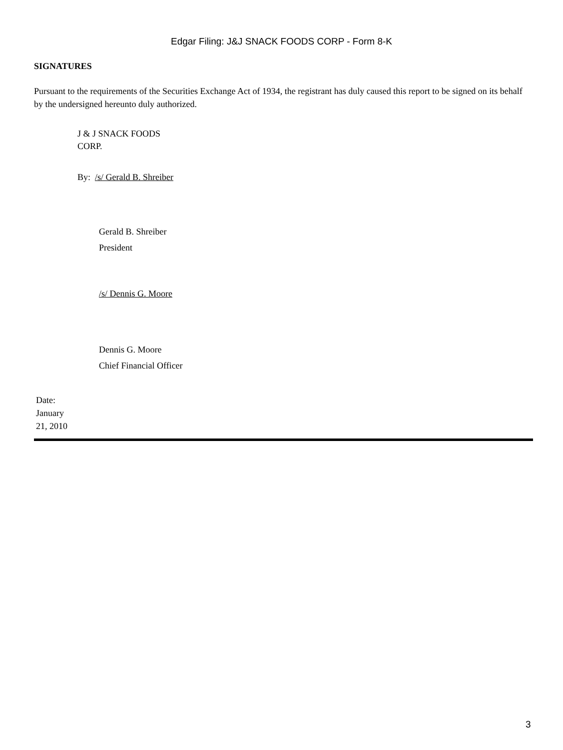Edgar Filing: J&J SNACK FOODS CORP - Form 8-K
SIGNATURES
Pursuant to the requirements of the Securities Exchange Act of 1934, the registrant has duly caused this report to be signed on its behalf by the undersigned hereunto duly authorized.
J & J SNACK FOODS
CORP.
By: /s/ Gerald B. Shreiber
Gerald B. Shreiber
President
/s/ Dennis G. Moore
Dennis G. Moore
Chief Financial Officer
Date:
January
21, 2010
3